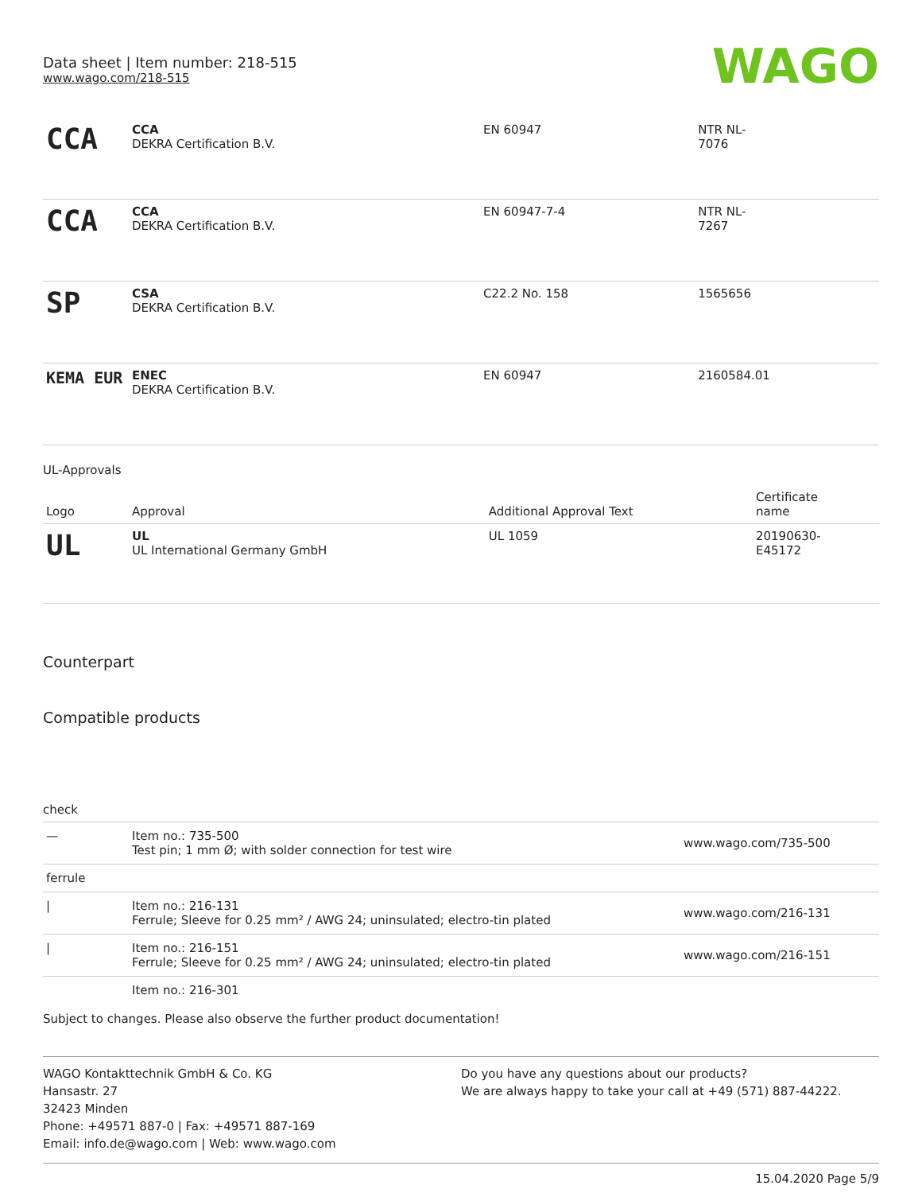Data sheet | Item number: 218-515
www.wago.com/218-515
WAGO
| CCA | CCA DEKRA Certification B.V. | EN 60947 | NTR NL- 7076 |
| CCA | CCA DEKRA Certification B.V. | EN 60947-7-4 | NTR NL- 7267 |
| SP | CSA DEKRA Certification B.V. | C22.2 No. 158 | 1565656 |
| KEMA EUR | ENEC DEKRA Certification B.V. | EN 60947 | 2160584.01 |
UL-Approvals
| Logo | Approval | Additional Approval Text | Certificate name |
| --- | --- | --- | --- |
| UL | UL UL International Germany GmbH | UL 1059 | 20190630- E45172 |
Counterpart
Compatible products
check
| — | Item no.: 735-500 Test pin; 1 mm Ø; with solder connection for test wire | www.wago.com/735-500 |
| ferrule | | |
| / | Item no.: 216-131 Ferrule; Sleeve for 0.25 mm² / AWG 24; uninsulated; electro-tin plated | www.wago.com/216-131 |
| / | Item no.: 216-151 Ferrule; Sleeve for 0.25 mm² / AWG 24; uninsulated; electro-tin plated | www.wago.com/216-151 |
| | Item no.: 216-301 | |
Subject to changes. Please also observe the further product documentation!
WAGO Kontakttechnik GmbH & Co. KG
Hansastr. 27
32423 Minden
Phone: +49571 887-0 | Fax: +49571 887-169
Email: info.de@wago.com | Web: www.wago.com
Do you have any questions about our products?
We are always happy to take your call at +49 (571) 887-44222.
15.04.2020 Page 5/9